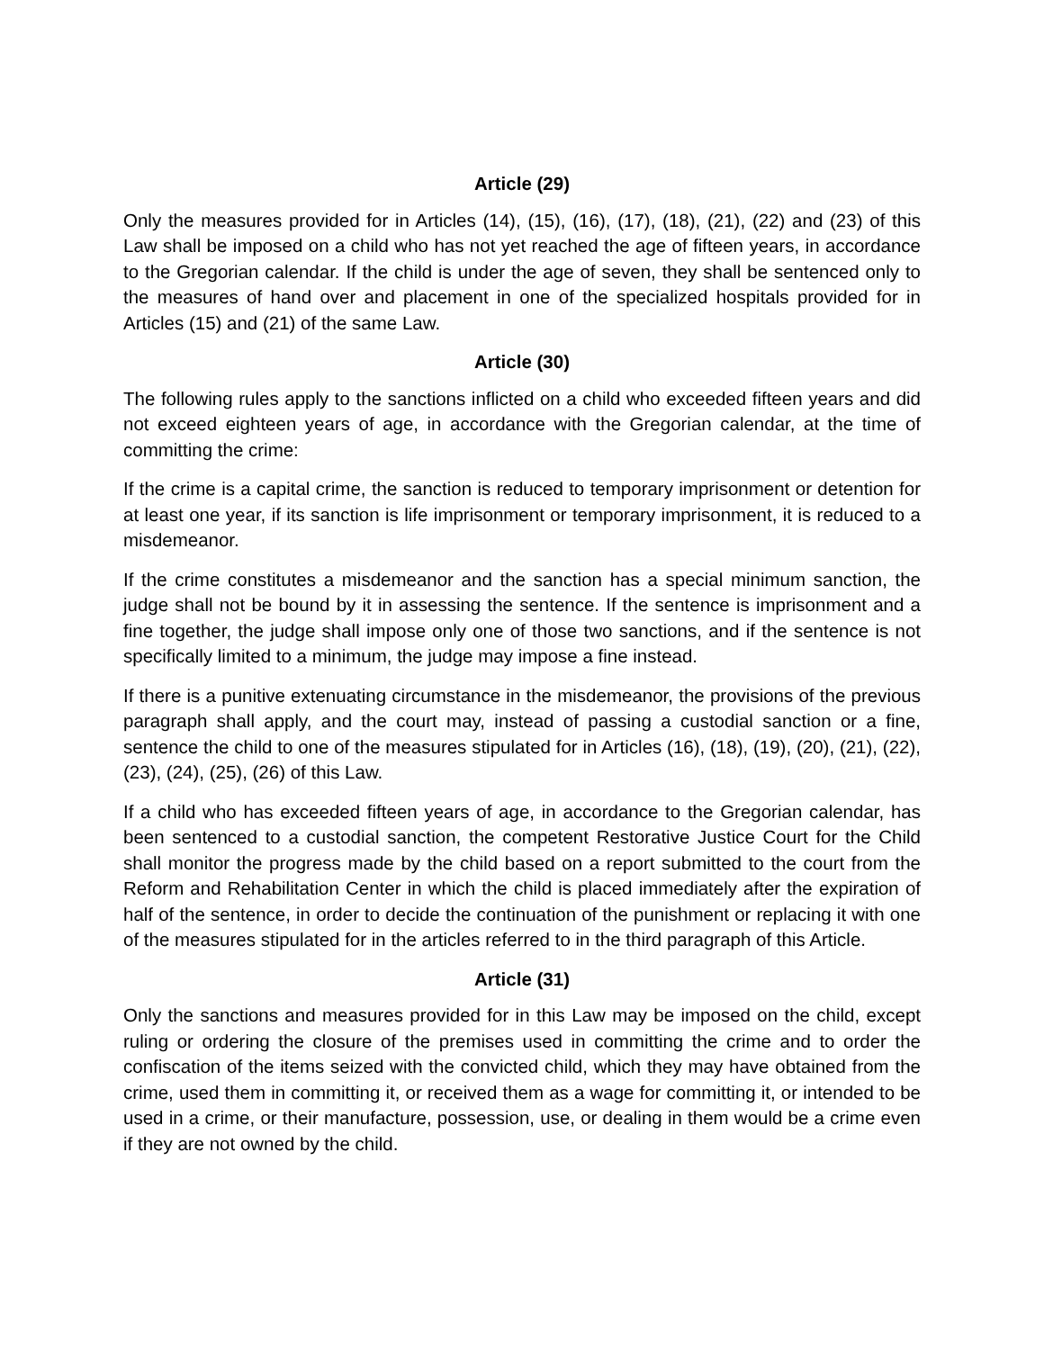Article (29)
Only the measures provided for in Articles (14), (15), (16), (17), (18), (21), (22) and (23) of this Law shall be imposed on a child who has not yet reached the age of fifteen years, in accordance to the Gregorian calendar. If the child is under the age of seven, they shall be sentenced only to the measures of hand over and placement in one of the specialized hospitals provided for in Articles (15) and (21) of the same Law.
Article (30)
The following rules apply to the sanctions inflicted on a child who exceeded fifteen years and did not exceed eighteen years of age, in accordance with the Gregorian calendar, at the time of committing the crime:
If the crime is a capital crime, the sanction is reduced to temporary imprisonment or detention for at least one year, if its sanction is life imprisonment or temporary imprisonment, it is reduced to a misdemeanor.
If the crime constitutes a misdemeanor and the sanction has a special minimum sanction, the judge shall not be bound by it in assessing the sentence. If the sentence is imprisonment and a fine together, the judge shall impose only one of those two sanctions, and if the sentence is not specifically limited to a minimum, the judge may impose a fine instead.
If there is a punitive extenuating circumstance in the misdemeanor, the provisions of the previous paragraph shall apply, and the court may, instead of passing a custodial sanction or a fine, sentence the child to one of the measures stipulated for in Articles (16), (18), (19), (20), (21), (22), (23), (24), (25), (26) of this Law.
If a child who has exceeded fifteen years of age, in accordance to the Gregorian calendar, has been sentenced to a custodial sanction, the competent Restorative Justice Court for the Child shall monitor the progress made by the child based on a report submitted to the court from the Reform and Rehabilitation Center in which the child is placed immediately after the expiration of half of the sentence, in order to decide the continuation of the punishment or replacing it with one of the measures stipulated for in the articles referred to in the third paragraph of this Article.
Article (31)
Only the sanctions and measures provided for in this Law may be imposed on the child, except ruling or ordering the closure of the premises used in committing the crime and to order the confiscation of the items seized with the convicted child, which they may have obtained from the crime, used them in committing it, or received them as a wage for committing it, or intended to be used in a crime, or their manufacture, possession, use, or dealing in them would be a crime even if they are not owned by the child.